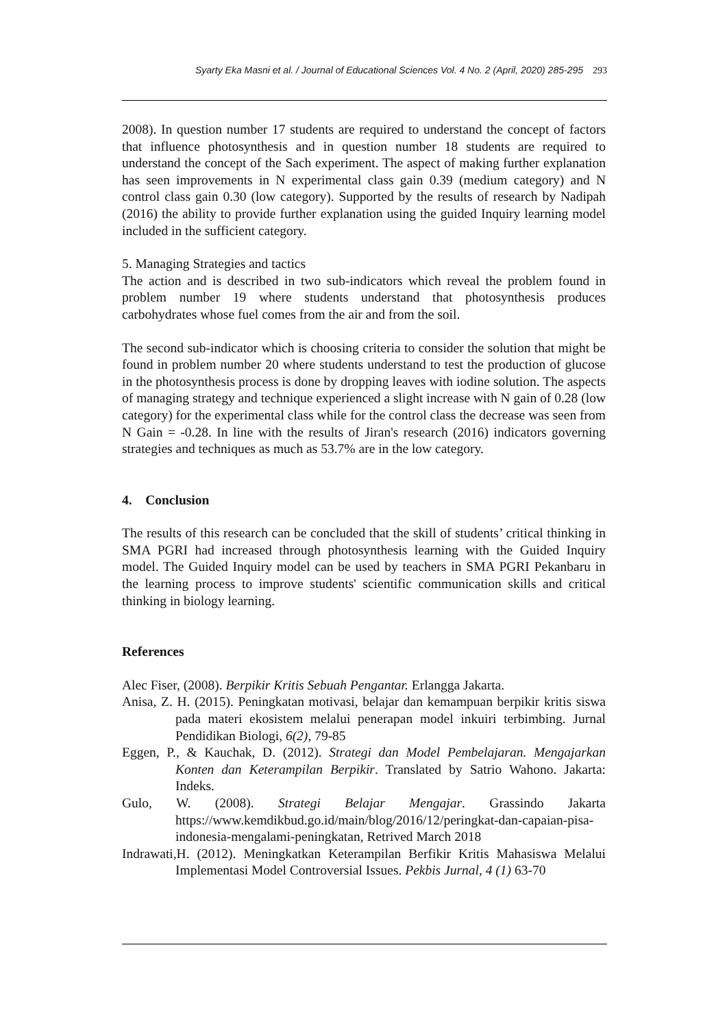Syarty Eka Masni et al. / Journal of Educational Sciences Vol. 4 No. 2 (April, 2020) 285-295 293
2008). In question number 17 students are required to understand the concept of factors that influence photosynthesis and in question number 18 students are required to understand the concept of the Sach experiment. The aspect of making further explanation has seen improvements in N experimental class gain 0.39 (medium category) and N control class gain 0.30 (low category). Supported by the results of research by Nadipah (2016) the ability to provide further explanation using the guided Inquiry learning model included in the sufficient category.
5. Managing Strategies and tactics
The action and is described in two sub-indicators which reveal the problem found in problem number 19 where students understand that photosynthesis produces carbohydrates whose fuel comes from the air and from the soil.
The second sub-indicator which is choosing criteria to consider the solution that might be found in problem number 20 where students understand to test the production of glucose in the photosynthesis process is done by dropping leaves with iodine solution. The aspects of managing strategy and technique experienced a slight increase with N gain of 0.28 (low category) for the experimental class while for the control class the decrease was seen from N Gain = -0.28. In line with the results of Jiran's research (2016) indicators governing strategies and techniques as much as 53.7% are in the low category.
4. Conclusion
The results of this research can be concluded that the skill of students’ critical thinking in SMA PGRI had increased through photosynthesis learning with the Guided Inquiry model. The Guided Inquiry model can be used by teachers in SMA PGRI Pekanbaru in the learning process to improve students' scientific communication skills and critical thinking in biology learning.
References
Alec Fiser, (2008). Berpikir Kritis Sebuah Pengantar. Erlangga Jakarta.
Anisa, Z. H. (2015). Peningkatan motivasi, belajar dan kemampuan berpikir kritis siswa pada materi ekosistem melalui penerapan model inkuiri terbimbing. Jurnal Pendidikan Biologi, 6(2), 79-85
Eggen, P., & Kauchak, D. (2012). Strategi dan Model Pembelajaran. Mengajarkan Konten dan Keterampilan Berpikir. Translated by Satrio Wahono. Jakarta: Indeks.
Gulo, W. (2008). Strategi Belajar Mengajar. Grassindo Jakarta https://www.kemdikbud.go.id/main/blog/2016/12/peringkat-dan-capaian-pisa-indonesia-mengalami-peningkatan, Retrived March 2018
Indrawati,H. (2012). Meningkatkan Keterampilan Berfikir Kritis Mahasiswa Melalui Implementasi Model Controversial Issues. Pekbis Jurnal, 4 (1) 63-70